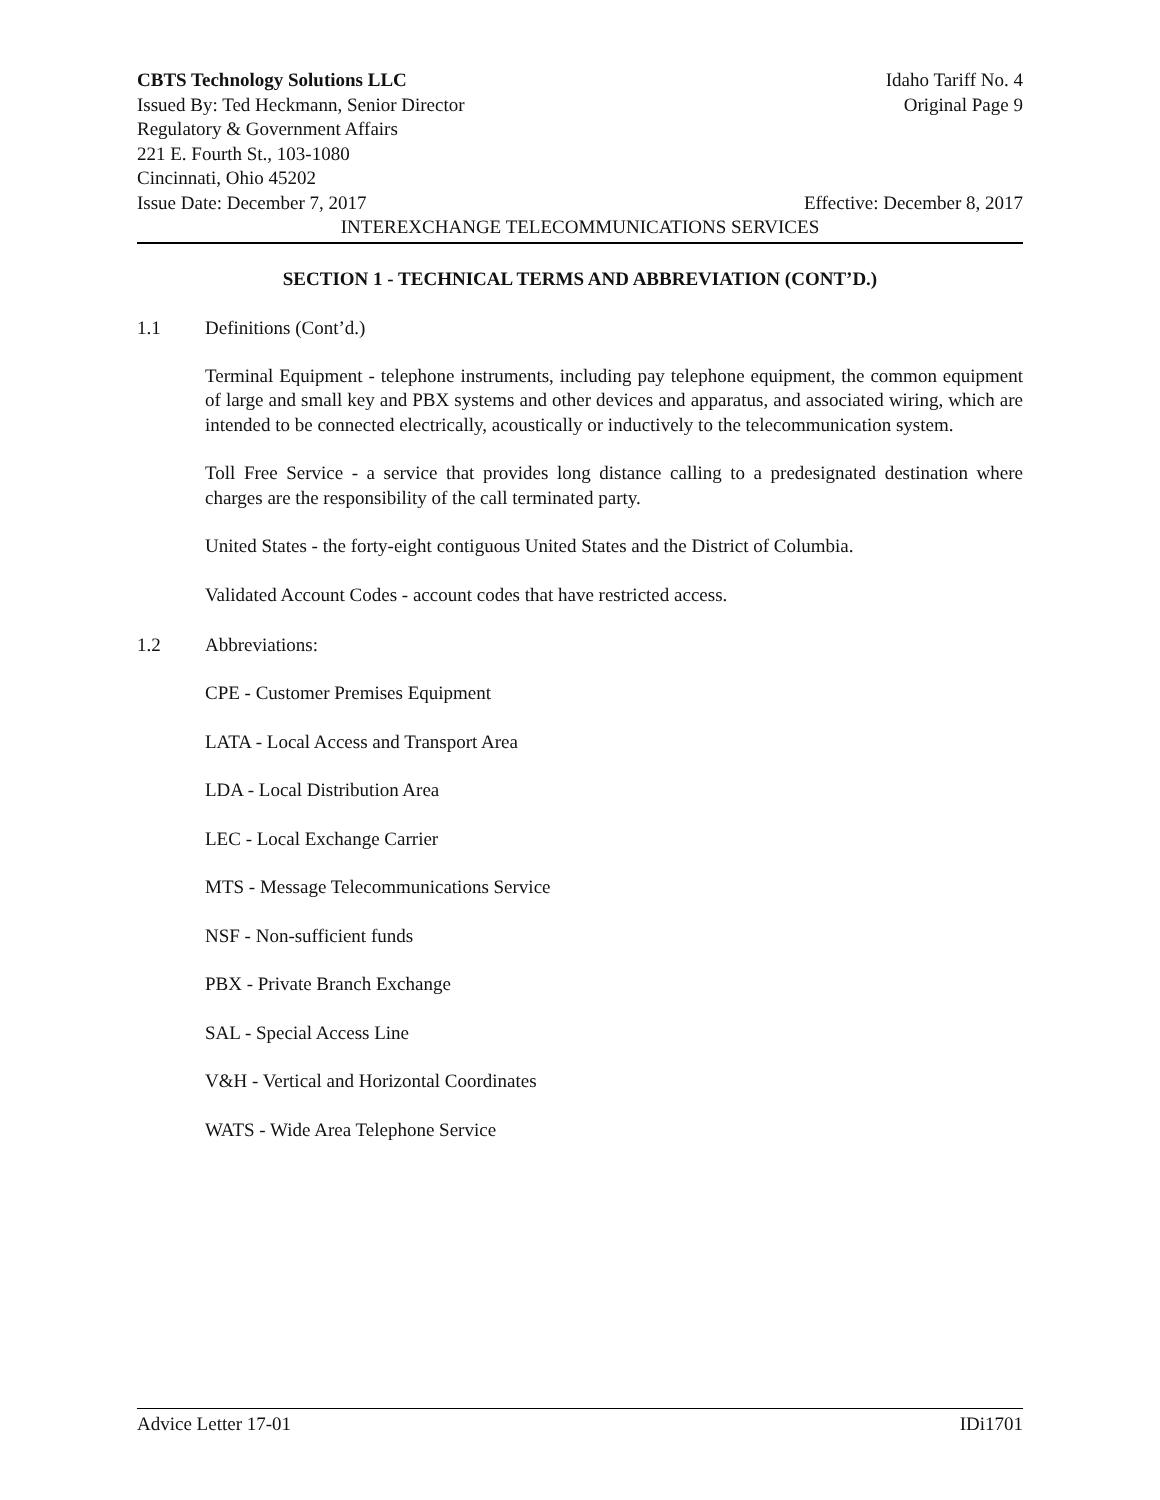CBTS Technology Solutions LLC Idaho Tariff No. 4
Issued By: Ted Heckmann, Senior Director Original Page 9
Regulatory & Government Affairs
221 E. Fourth St., 103-1080
Cincinnati, Ohio 45202
Issue Date: December 7, 2017 Effective: December 8, 2017
INTEREXCHANGE TELECOMMUNICATIONS SERVICES
SECTION 1 - TECHNICAL TERMS AND ABBREVIATION (CONT’D.)
1.1 Definitions (Cont’d.)
Terminal Equipment - telephone instruments, including pay telephone equipment, the common equipment of large and small key and PBX systems and other devices and apparatus, and associated wiring, which are intended to be connected electrically, acoustically or inductively to the telecommunication system.
Toll Free Service - a service that provides long distance calling to a predesignated destination where charges are the responsibility of the call terminated party.
United States - the forty-eight contiguous United States and the District of Columbia.
Validated Account Codes - account codes that have restricted access.
1.2 Abbreviations:
CPE - Customer Premises Equipment
LATA - Local Access and Transport Area
LDA - Local Distribution Area
LEC - Local Exchange Carrier
MTS - Message Telecommunications Service
NSF - Non-sufficient funds
PBX - Private Branch Exchange
SAL - Special Access Line
V&H - Vertical and Horizontal Coordinates
WATS - Wide Area Telephone Service
Advice Letter 17-01 IDi1701